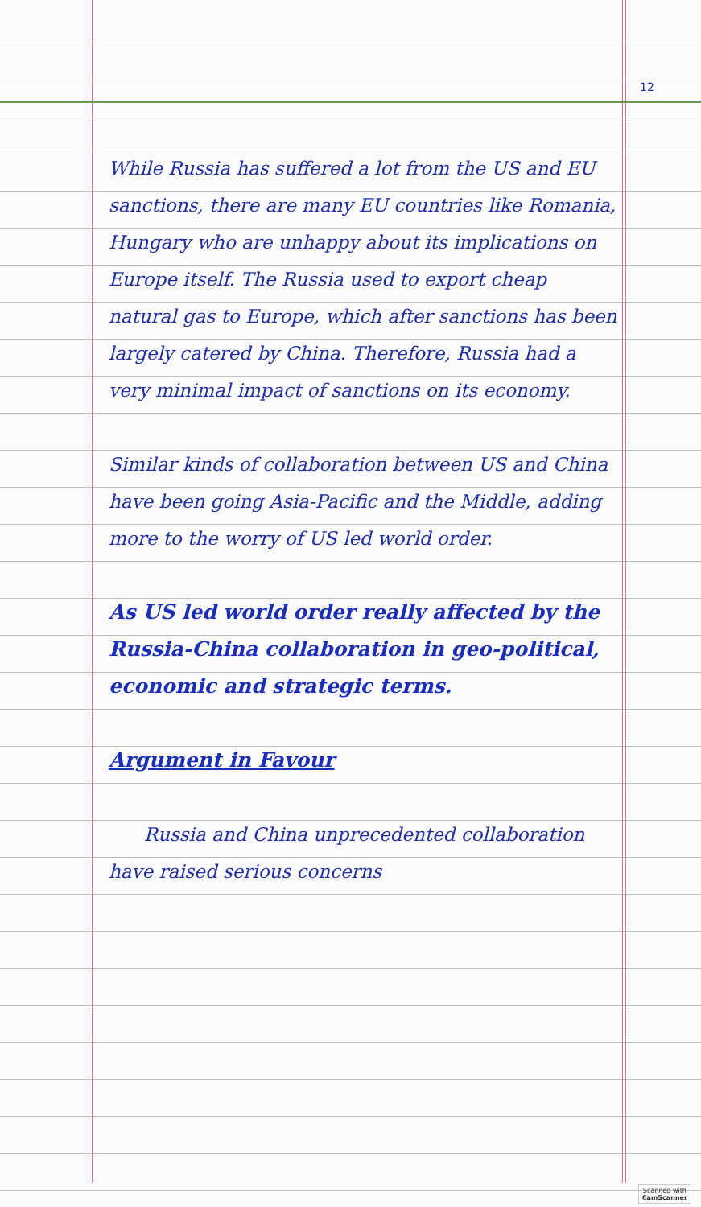12
While Russia has suffered a lot from the US and EU sanctions, there are many EU countries like Romania, Hungary who are unhappy about its implications on Europe itself. The Russia used to export cheap natural gas to Europe, which after sanctions has been largely catered by China. Therefore, Russia had a very minimal impact of sanctions on its economy.
Similar kinds of collaboration between US and China have been going Asia-Pacific and the Middle, adding more to the worry of US led world order.
As US led world order really affected by the Russia-China collaboration in geo-political, economic and strategic terms.
Argument in Favour
Russia and China unprecedented collaboration have raised serious concerns
Scanned with
CamScanner